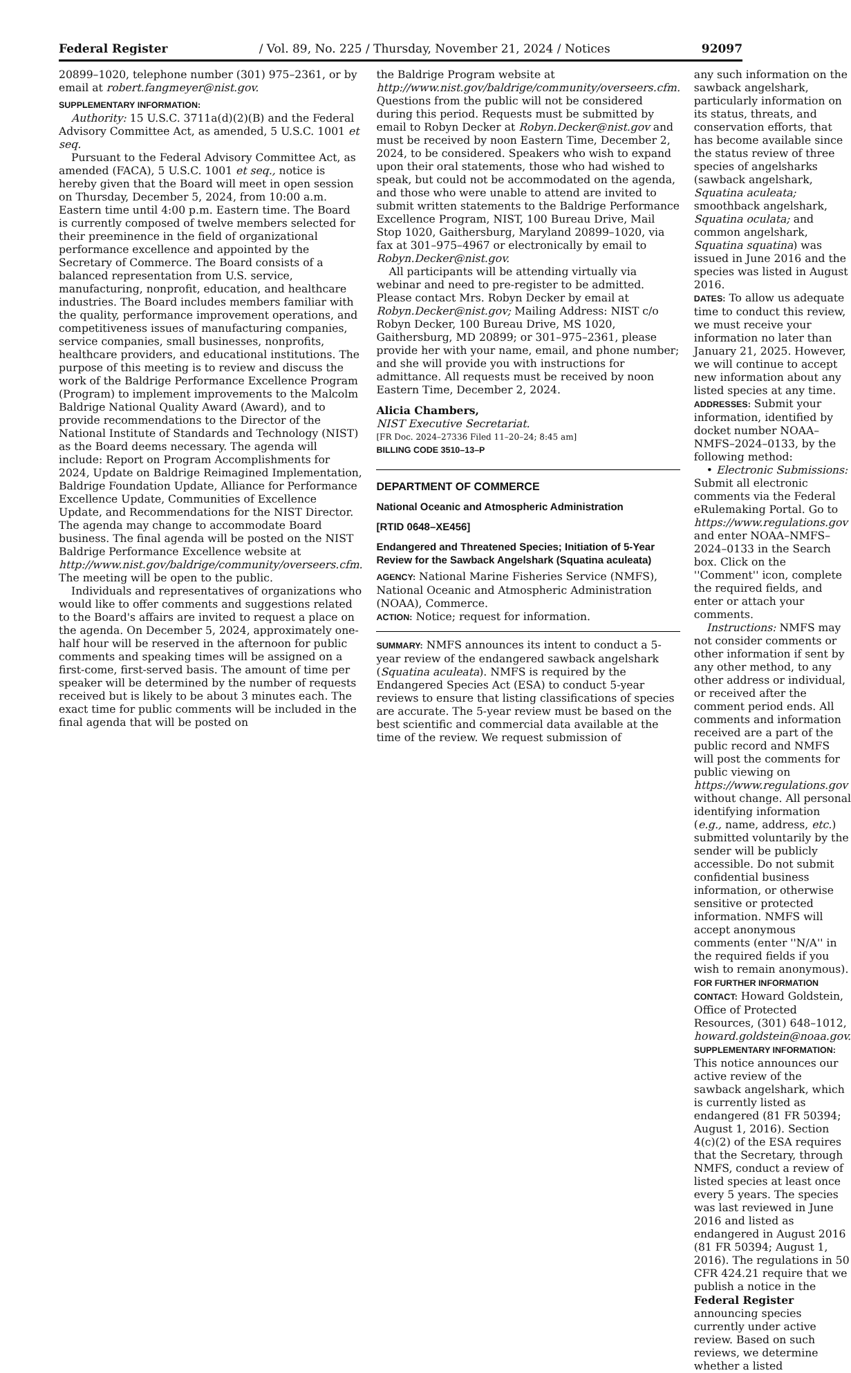Federal Register / Vol. 89, No. 225 / Thursday, November 21, 2024 / Notices 92097
20899–1020, telephone number (301) 975–2361, or by email at robert.fangmeyer@nist.gov.
SUPPLEMENTARY INFORMATION:
Authority: 15 U.S.C. 3711a(d)(2)(B) and the Federal Advisory Committee Act, as amended, 5 U.S.C. 1001 et seq.
Pursuant to the Federal Advisory Committee Act, as amended (FACA), 5 U.S.C. 1001 et seq., notice is hereby given that the Board will meet in open session on Thursday, December 5, 2024, from 10:00 a.m. Eastern time until 4:00 p.m. Eastern time. The Board is currently composed of twelve members selected for their preeminence in the field of organizational performance excellence and appointed by the Secretary of Commerce. The Board consists of a balanced representation from U.S. service, manufacturing, nonprofit, education, and healthcare industries. The Board includes members familiar with the quality, performance improvement operations, and competitiveness issues of manufacturing companies, service companies, small businesses, nonprofits, healthcare providers, and educational institutions. The purpose of this meeting is to review and discuss the work of the Baldrige Performance Excellence Program (Program) to implement improvements to the Malcolm Baldrige National Quality Award (Award), and to provide recommendations to the Director of the National Institute of Standards and Technology (NIST) as the Board deems necessary. The agenda will include: Report on Program Accomplishments for 2024, Update on Baldrige Reimagined Implementation, Baldrige Foundation Update, Alliance for Performance Excellence Update, Communities of Excellence Update, and Recommendations for the NIST Director. The agenda may change to accommodate Board business. The final agenda will be posted on the NIST Baldrige Performance Excellence website at http://www.nist.gov/baldrige/community/overseers.cfm. The meeting will be open to the public.
Individuals and representatives of organizations who would like to offer comments and suggestions related to the Board's affairs are invited to request a place on the agenda. On December 5, 2024, approximately one-half hour will be reserved in the afternoon for public comments and speaking times will be assigned on a first-come, first-served basis. The amount of time per speaker will be determined by the number of requests received but is likely to be about 3 minutes each. The exact time for public comments will be included in the final agenda that will be posted on
the Baldrige Program website at http://www.nist.gov/baldrige/community/overseers.cfm. Questions from the public will not be considered during this period. Requests must be submitted by email to Robyn Decker at Robyn.Decker@nist.gov and must be received by noon Eastern Time, December 2, 2024, to be considered. Speakers who wish to expand upon their oral statements, those who had wished to speak, but could not be accommodated on the agenda, and those who were unable to attend are invited to submit written statements to the Baldrige Performance Excellence Program, NIST, 100 Bureau Drive, Mail Stop 1020, Gaithersburg, Maryland 20899–1020, via fax at 301–975–4967 or electronically by email to Robyn.Decker@nist.gov.
All participants will be attending virtually via webinar and need to pre-register to be admitted. Please contact Mrs. Robyn Decker by email at Robyn.Decker@nist.gov; Mailing Address: NIST c/o Robyn Decker, 100 Bureau Drive, MS 1020, Gaithersburg, MD 20899; or 301–975–2361, please provide her with your name, email, and phone number; and she will provide you with instructions for admittance. All requests must be received by noon Eastern Time, December 2, 2024.
Alicia Chambers,
NIST Executive Secretariat.
[FR Doc. 2024–27336 Filed 11–20–24; 8:45 am]
BILLING CODE 3510–13–P
DEPARTMENT OF COMMERCE
National Oceanic and Atmospheric Administration
[RTID 0648–XE456]
Endangered and Threatened Species; Initiation of 5-Year Review for the Sawback Angelshark (Squatina aculeata)
AGENCY: National Marine Fisheries Service (NMFS), National Oceanic and Atmospheric Administration (NOAA), Commerce.
ACTION: Notice; request for information.
SUMMARY: NMFS announces its intent to conduct a 5-year review of the endangered sawback angelshark (Squatina aculeata). NMFS is required by the Endangered Species Act (ESA) to conduct 5-year reviews to ensure that listing classifications of species are accurate. The 5-year review must be based on the best scientific and commercial data available at the time of the review. We request submission of
any such information on the sawback angelshark, particularly information on its status, threats, and conservation efforts, that has become available since the status review of three species of angelsharks (sawback angelshark, Squatina aculeata; smoothback angelshark, Squatina oculata; and common angelshark, Squatina squatina) was issued in June 2016 and the species was listed in August 2016.
DATES: To allow us adequate time to conduct this review, we must receive your information no later than January 21, 2025. However, we will continue to accept new information about any listed species at any time.
ADDRESSES: Submit your information, identified by docket number NOAA–NMFS–2024–0133, by the following method:
• Electronic Submissions: Submit all electronic comments via the Federal eRulemaking Portal. Go to https://www.regulations.gov and enter NOAA–NMFS–2024–0133 in the Search box. Click on the ''Comment'' icon, complete the required fields, and enter or attach your comments.
Instructions: NMFS may not consider comments or other information if sent by any other method, to any other address or individual, or received after the comment period ends. All comments and information received are a part of the public record and NMFS will post the comments for public viewing on https://www.regulations.gov without change. All personal identifying information (e.g., name, address, etc.) submitted voluntarily by the sender will be publicly accessible. Do not submit confidential business information, or otherwise sensitive or protected information. NMFS will accept anonymous comments (enter ''N/A'' in the required fields if you wish to remain anonymous).
FOR FURTHER INFORMATION CONTACT: Howard Goldstein, Office of Protected Resources, (301) 648–1012, howard.goldstein@noaa.gov.
SUPPLEMENTARY INFORMATION: This notice announces our active review of the sawback angelshark, which is currently listed as endangered (81 FR 50394; August 1, 2016). Section 4(c)(2) of the ESA requires that the Secretary, through NMFS, conduct a review of listed species at least once every 5 years. The species was last reviewed in June 2016 and listed as endangered in August 2016 (81 FR 50394; August 1, 2016). The regulations in 50 CFR 424.21 require that we publish a notice in the Federal Register announcing species currently under active review. Based on such reviews, we determine whether a listed